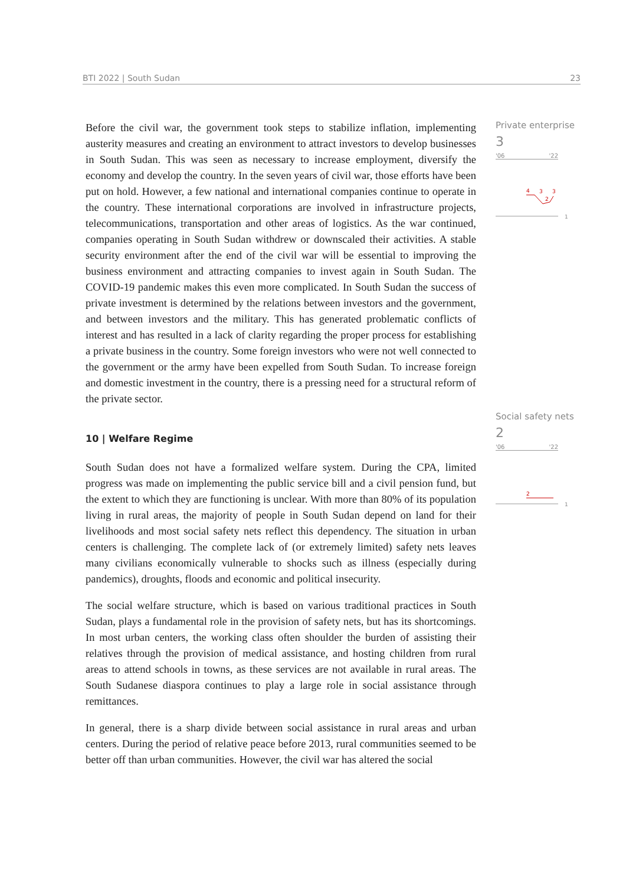BTI 2022 | South Sudan 23
Before the civil war, the government took steps to stabilize inflation, implementing austerity measures and creating an environment to attract investors to develop businesses in South Sudan. This was seen as necessary to increase employment, diversify the economy and develop the country. In the seven years of civil war, those efforts have been put on hold. However, a few national and international companies continue to operate in the country. These international corporations are involved in infrastructure projects, telecommunications, transportation and other areas of logistics. As the war continued, companies operating in South Sudan withdrew or downscaled their activities. A stable security environment after the end of the civil war will be essential to improving the business environment and attracting companies to invest again in South Sudan. The COVID-19 pandemic makes this even more complicated. In South Sudan the success of private investment is determined by the relations between investors and the government, and between investors and the military. This has generated problematic conflicts of interest and has resulted in a lack of clarity regarding the proper process for establishing a private business in the country. Some foreign investors who were not well connected to the government or the army have been expelled from South Sudan. To increase foreign and domestic investment in the country, there is a pressing need for a structural reform of the private sector.
10 | Welfare Regime
South Sudan does not have a formalized welfare system. During the CPA, limited progress was made on implementing the public service bill and a civil pension fund, but the extent to which they are functioning is unclear. With more than 80% of its population living in rural areas, the majority of people in South Sudan depend on land for their livelihoods and most social safety nets reflect this dependency. The situation in urban centers is challenging. The complete lack of (or extremely limited) safety nets leaves many civilians economically vulnerable to shocks such as illness (especially during pandemics), droughts, floods and economic and political insecurity.
The social welfare structure, which is based on various traditional practices in South Sudan, plays a fundamental role in the provision of safety nets, but has its shortcomings. In most urban centers, the working class often shoulder the burden of assisting their relatives through the provision of medical assistance, and hosting children from rural areas to attend schools in towns, as these services are not available in rural areas. The South Sudanese diaspora continues to play a large role in social assistance through remittances.
In general, there is a sharp divide between social assistance in rural areas and urban centers. During the period of relative peace before 2013, rural communities seemed to be better off than urban communities. However, the civil war has altered the social
Private enterprise
3
'06 '22
4
3
2
3
1
Social safety nets
2
'06 '22
2
1